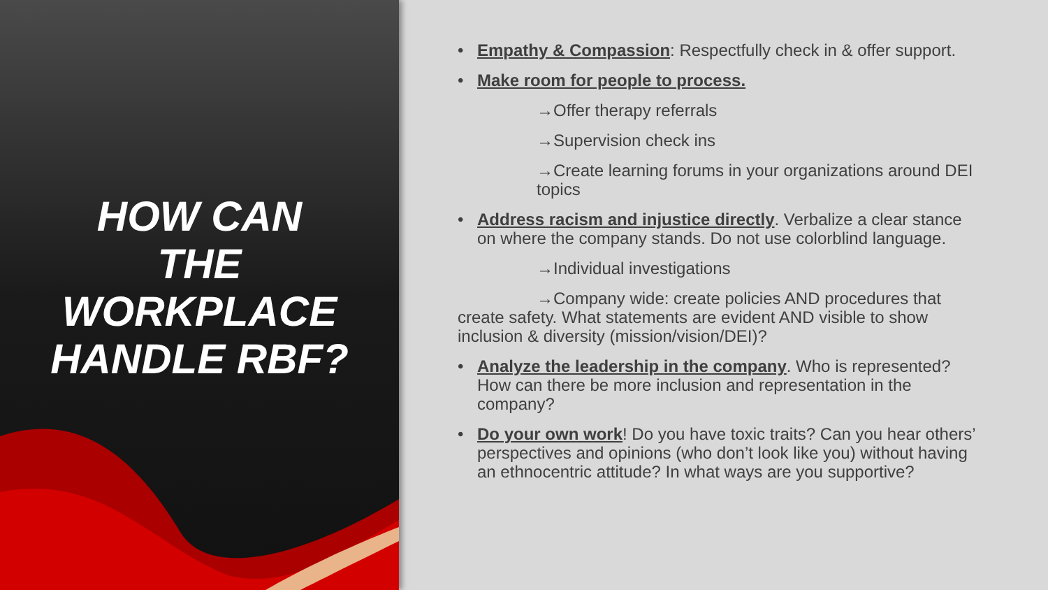HOW CAN
THE
WORKPLACE
HANDLE RBF?
• Empathy & Compassion: Respectfully check in & offer support.
• Make room for people to process.
→Offer therapy referrals
→Supervision check ins
→Create learning forums in your organizations around DEI topics
• Address racism and injustice directly. Verbalize a clear stance on where the company stands. Do not use colorblind language.
→Individual investigations
→Company wide: create policies AND procedures that create safety. What statements are evident AND visible to show inclusion & diversity (mission/vision/DEI)?
• Analyze the leadership in the company. Who is represented? How can there be more inclusion and representation in the company?
• Do your own work! Do you have toxic traits? Can you hear others’ perspectives and opinions (who don’t look like you) without having an ethnocentric attitude? In what ways are you supportive?